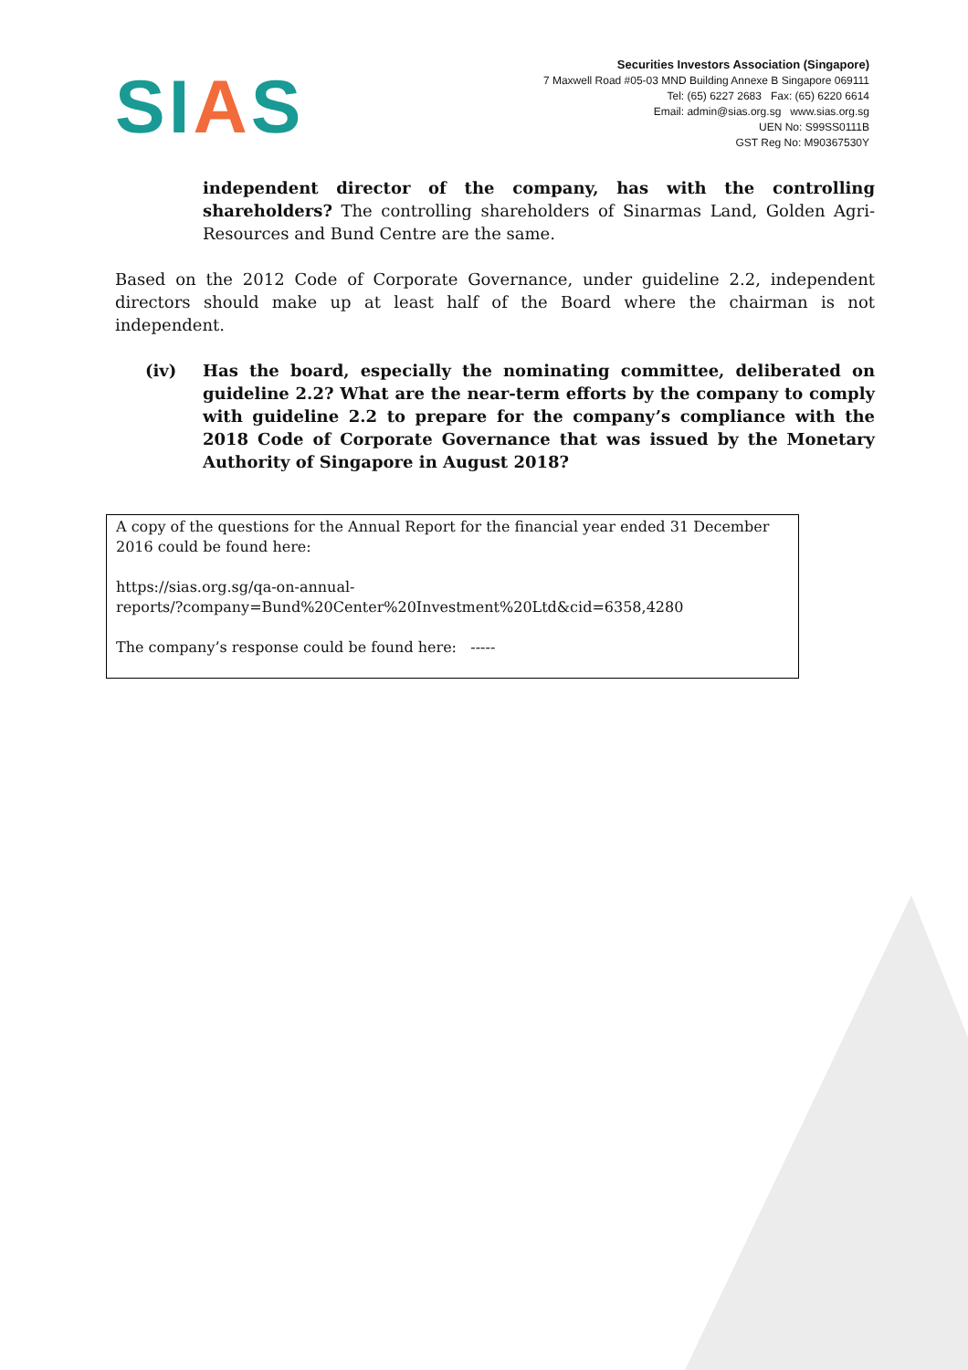SIAS
Securities Investors Association (Singapore)
7 Maxwell Road #05-03 MND Building Annexe B Singapore 069111
Tel: (65) 6227 2683 Fax: (65) 6220 6614
Email: admin@sias.org.sg www.sias.org.sg
UEN No: S99SS0111B
GST Reg No: M90367530Y
independent director of the company, has with the controlling shareholders? The controlling shareholders of Sinarmas Land, Golden Agri-Resources and Bund Centre are the same.
Based on the 2012 Code of Corporate Governance, under guideline 2.2, independent directors should make up at least half of the Board where the chairman is not independent.
(iv) Has the board, especially the nominating committee, deliberated on guideline 2.2? What are the near-term efforts by the company to comply with guideline 2.2 to prepare for the company’s compliance with the 2018 Code of Corporate Governance that was issued by the Monetary Authority of Singapore in August 2018?
A copy of the questions for the Annual Report for the financial year ended 31 December 2016 could be found here:
https://sias.org.sg/qa-on-annual-
reports/?company=Bund%20Center%20Investment%20Ltd&cid=6358,4280
The company’s response could be found here: -----